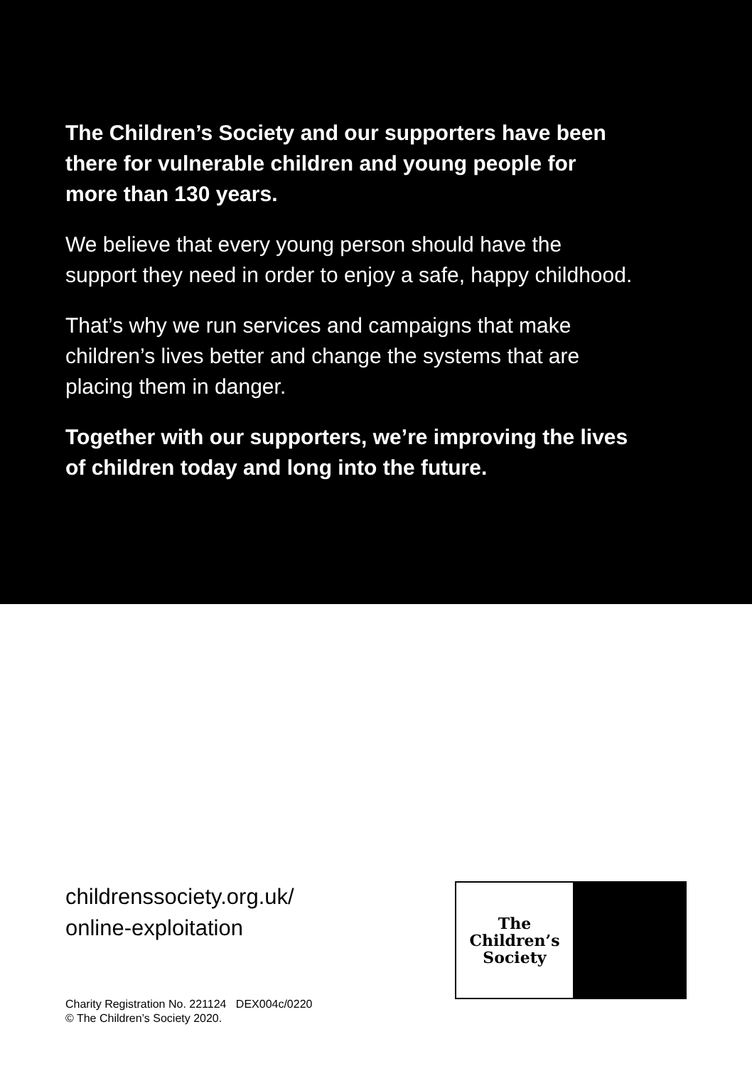The Children’s Society and our supporters have been there for vulnerable children and young people for more than 130 years.
We believe that every young person should have the support they need in order to enjoy a safe, happy childhood.
That’s why we run services and campaigns that make children’s lives better and change the systems that are placing them in danger.
Together with our supporters, we’re improving the lives of children today and long into the future.
childrenssociety.org.uk/
online-exploitation
Charity Registration No. 221124 DEX004c/0220
© The Children’s Society 2020.
The
Children’s
Society